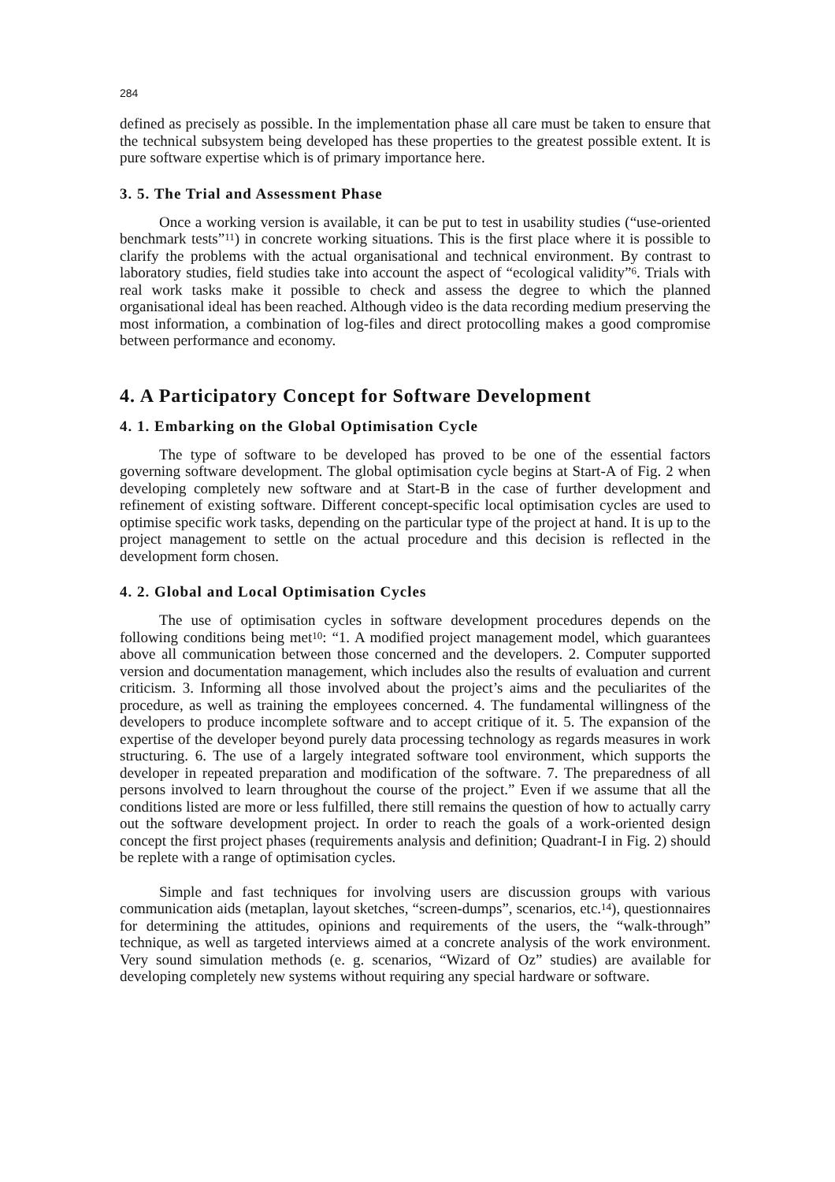284
defined as precisely as possible. In the implementation phase all care must be taken to ensure that the technical subsystem being developed has these properties to the greatest possible extent. It is pure software expertise which is of primary importance here.
3. 5. The Trial and Assessment Phase
Once a working version is available, it can be put to test in usability studies (“use-oriented benchmark tests”<sup>11</sup>) in concrete working situations. This is the first place where it is possible to clarify the problems with the actual organisational and technical environ­ment. By contrast to laboratory studies, field studies take into account the aspect of “eco­logical validity”<sup>6</sup>. Trials with real work tasks make it possible to check and assess the degree to which the planned organisational ideal has been reached. Although video is the data recording medium preserving the most information, a combination of log-files and direct protocolling makes a good compromise between performance and economy.
4. A Participatory Concept for Software Development
4. 1. Embarking on the Global Optimisation Cycle
The type of software to be developed has proved to be one of the essential factors governing software development. The global optimisation cycle begins at Start-A of Fig. 2 when developing completely new software and at Start-B in the case of further devel­opment and refinement of existing software. Different concept-specific local optimisation cycles are used to optimise specific work tasks, depending on the particular type of the project at hand. It is up to the project management to settle on the actual procedure and this decision is reflected in the development form chosen.
4. 2. Global and Local Optimisation Cycles
The use of optimisation cycles in software development procedures depends on the following conditions being met<sup>10</sup>: “1. A modified project management model, which guarantees above all communication between those concerned and the developers. 2. Computer supported version and documentation management, which includes also the results of evaluation and current criticism. 3. Informing all those involved about the pro­ject’s aims and the peculiarites of the procedure, as well as training the employees con­cerned. 4. The fundamental willingness of the developers to produce incomplete software and to accept critique of it. 5. The expansion of the expertise of the developer beyond purely data processing technology as regards measures in work structuring. 6. The use of a largely integrated software tool environment, which supports the developer in repeated preparation and modification of the software. 7. The preparedness of all persons involved to learn throughout the course of the project.” Even if we assume that all the conditions listed are more or less fulfilled, there still remains the question of how to actually carry out the software development project. In order to reach the goals of a work-oriented design concept the first project phases (requirements analysis and definition; Quadrant-I in Fig. 2) should be replete with a range of optimisation cycles.
Simple and fast techniques for involving users are discussion groups with various communication aids (metaplan, layout sketches, “screen-dumps”, scenarios, etc.<sup>14</sup>), questionnaires for determining the attitudes, opinions and requirements of the users, the “walk-through” technique, as well as targeted interviews aimed at a concrete analysis of the work environment. Very sound simulation methods (e. g. scenarios, “Wizard of Oz” studies) are available for developing completely new systems without requiring any spe­cial hardware or software.